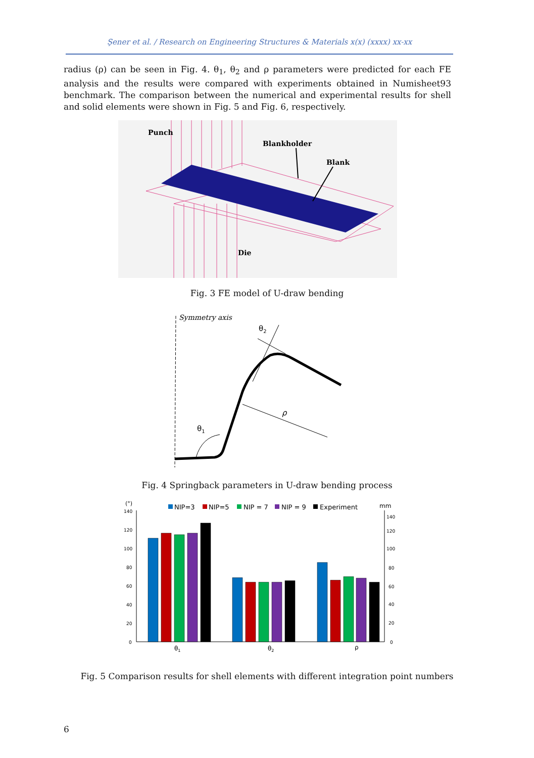Şener et al. / Research on Engineering Structures & Materials x(x) (xxxx) xx-xx
radius (ρ) can be seen in Fig. 4. θ<sub>1</sub>, θ<sub>2</sub> and ρ parameters were predicted for each FE analysis and the results were compared with experiments obtained in Numisheet93 benchmark. The comparison between the numerical and experimental results for shell and solid elements were shown in Fig. 5 and Fig. 6, respectively.
Punch
Blankholder
Blank
Die
Fig. 3 FE model of U-draw bending
Symmetry axis
θ2
ρ
θ1
Fig. 4 Springback parameters in U-draw bending process
(°)
140
120
100
80
60
40
20
0
mm
140
120
100
80
60
40
20
0
NIP=3
NIP=5
NIP = 7
NIP = 9
Experiment
θ1
θ2
ρ
Fig. 5 Comparison results for shell elements with different integration point numbers
6